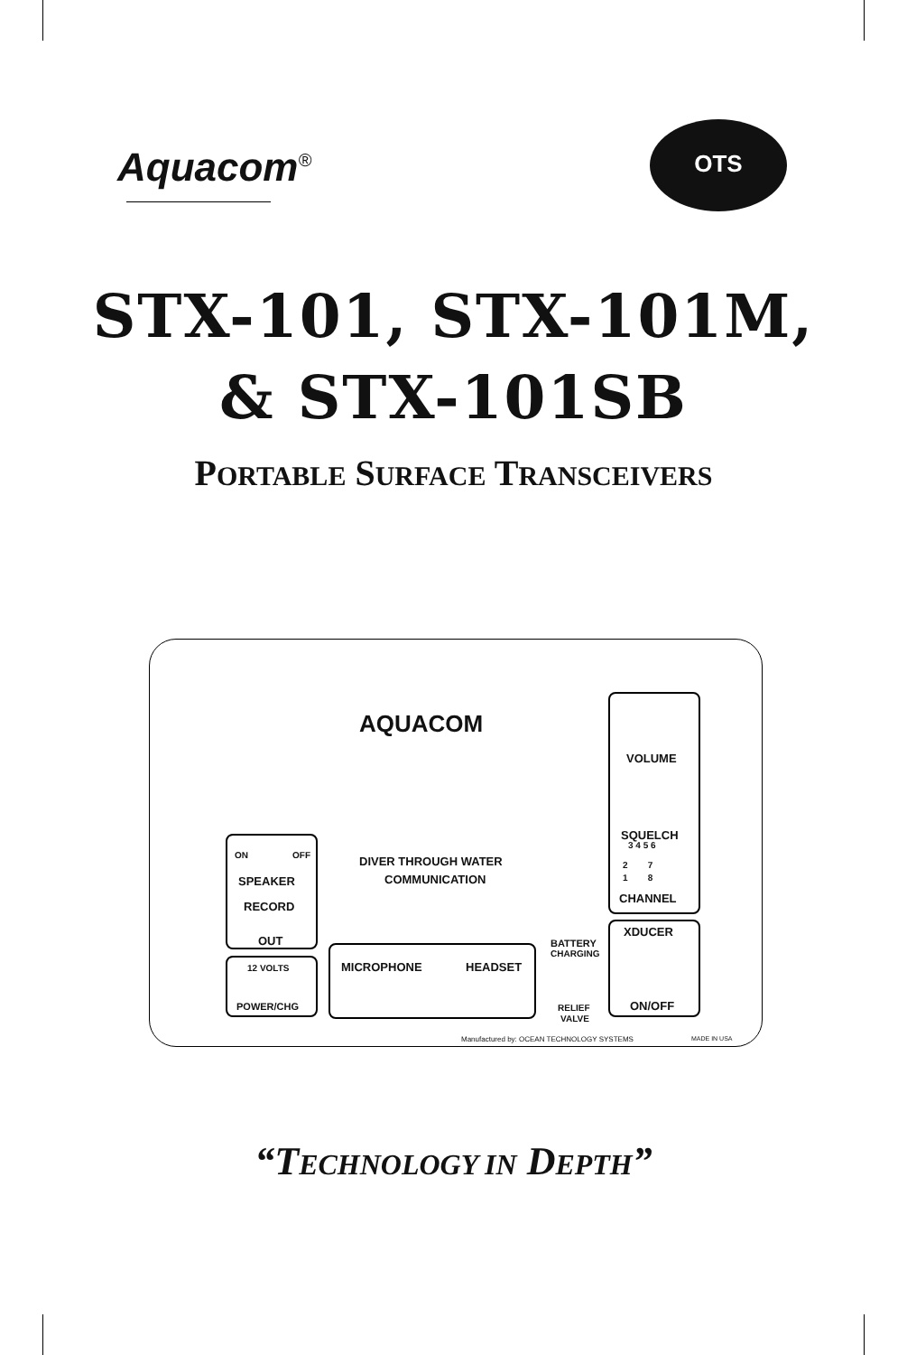Aquacom<sup>®</sup>
OTS
STX-101, STX-101M,
& STX-101SB
PORTABLE SURFACE TRANSCEIVERS
AQUACOM
DIVER THROUGH WATER
COMMUNICATION
ON OFF
SPEAKER
RECORD
OUT
12 VOLTS
POWER/CHG
MICROPHONE HEADSET
BATTERY
CHARGING
RELIEF
VALVE
VOLUME
SQUELCH
3 4 5 6
2 7
1 8
CHANNEL
XDUCER
ON/OFF
Manufactured by: OCEAN TECHNOLOGY SYSTEMS
MADE IN USA
“TECHNOLOGY IN DEPTH”